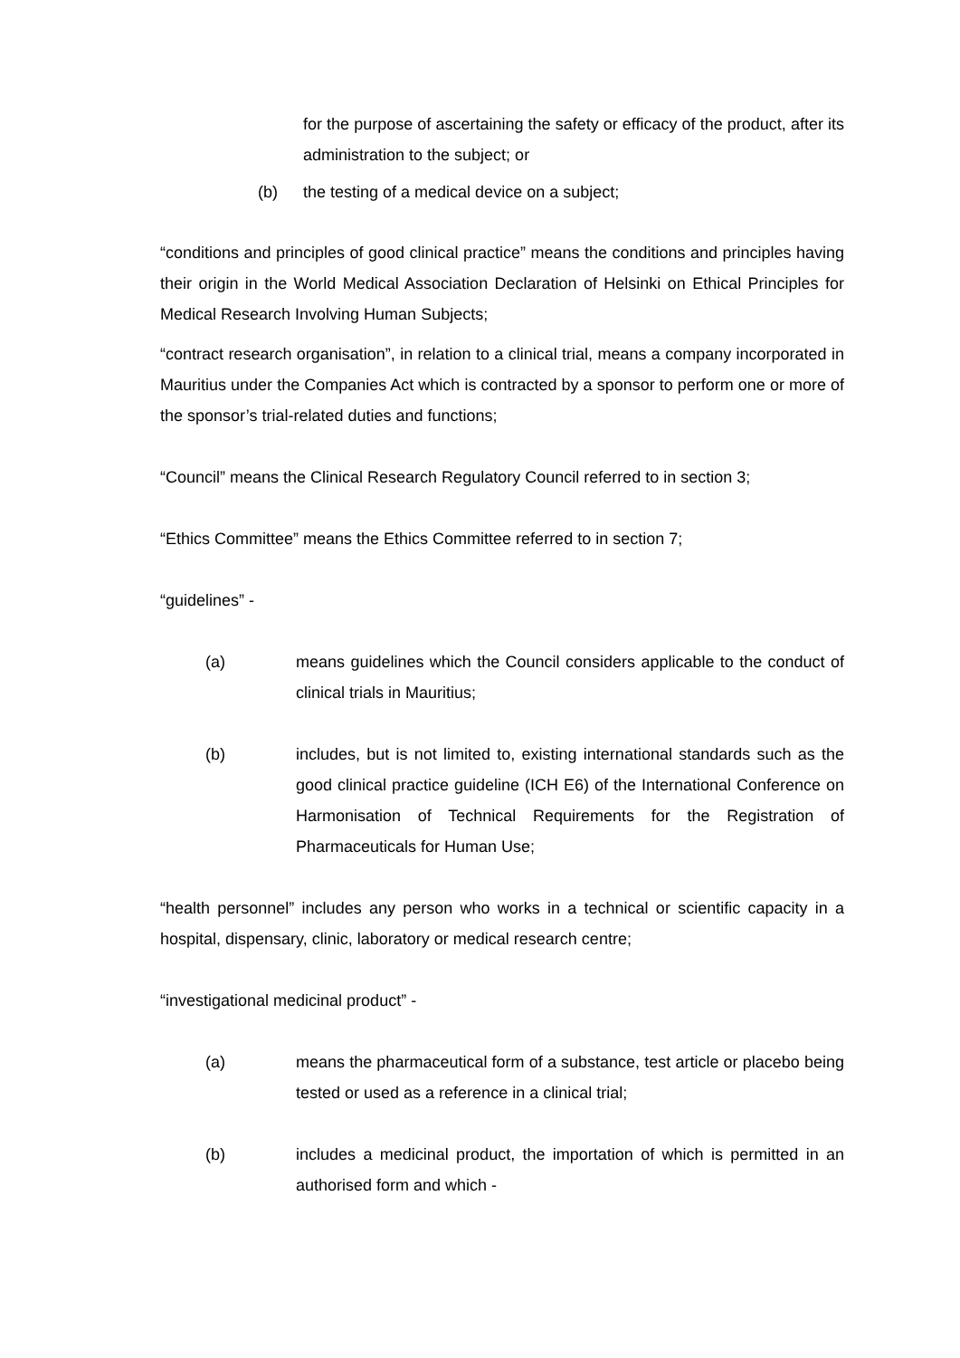for the purpose of ascertaining the safety or efficacy of the product, after its administration to the subject; or
(b) the testing of a medical device on a subject;
“conditions and principles of good clinical practice” means the conditions and principles having their origin in the World Medical Association Declaration of Helsinki on Ethical Principles for Medical Research Involving Human Subjects;
“contract research organisation”, in relation to a clinical trial, means a company incorporated in Mauritius under the Companies Act which is contracted by a sponsor to perform one or more of the sponsor’s trial-related duties and functions;
“Council” means the Clinical Research Regulatory Council referred to in section 3;
“Ethics Committee” means the Ethics Committee referred to in section 7;
“guidelines” -
(a) means guidelines which the Council considers applicable to the conduct of clinical trials in Mauritius;
(b) includes, but is not limited to, existing international standards such as the good clinical practice guideline (ICH E6) of the International Conference on Harmonisation of Technical Requirements for the Registration of Pharmaceuticals for Human Use;
“health personnel” includes any person who works in a technical or scientific capacity in a hospital, dispensary, clinic, laboratory or medical research centre;
“investigational medicinal product” -
(a) means the pharmaceutical form of a substance, test article or placebo being tested or used as a reference in a clinical trial;
(b) includes a medicinal product, the importation of which is permitted in an authorised form and which -